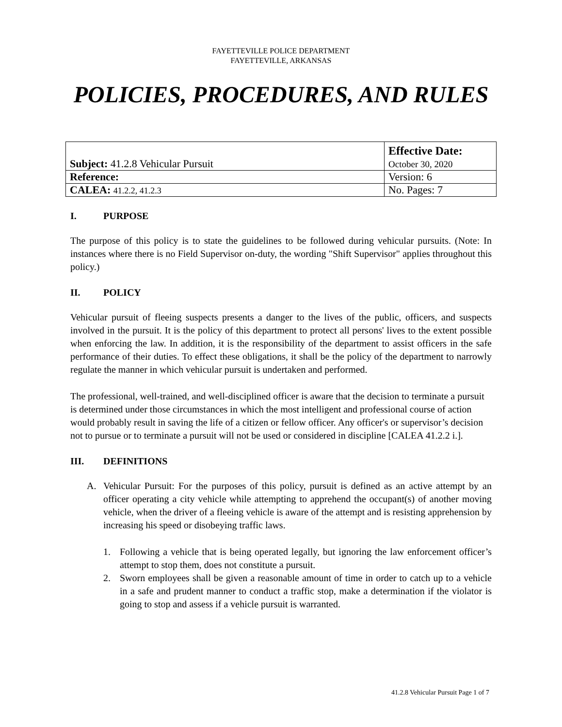FAYETTEVILLE POLICE DEPARTMENT
FAYETTEVILLE, ARKANSAS
POLICIES, PROCEDURES, AND RULES
| Subject: 41.2.8 Vehicular Pursuit | Effective Date: October 30, 2020 |
| Reference: | Version: 6 |
| CALEA: 41.2.2, 41.2.3 | No. Pages: 7 |
I. PURPOSE
The purpose of this policy is to state the guidelines to be followed during vehicular pursuits. (Note: In instances where there is no Field Supervisor on-duty, the wording "Shift Supervisor" applies throughout this policy.)
II. POLICY
Vehicular pursuit of fleeing suspects presents a danger to the lives of the public, officers, and suspects involved in the pursuit. It is the policy of this department to protect all persons' lives to the extent possible when enforcing the law. In addition, it is the responsibility of the department to assist officers in the safe performance of their duties. To effect these obligations, it shall be the policy of the department to narrowly regulate the manner in which vehicular pursuit is undertaken and performed.
The professional, well-trained, and well-disciplined officer is aware that the decision to terminate a pursuit is determined under those circumstances in which the most intelligent and professional course of action would probably result in saving the life of a citizen or fellow officer. Any officer's or supervisor’s decision not to pursue or to terminate a pursuit will not be used or considered in discipline [CALEA 41.2.2 i.].
III. DEFINITIONS
A. Vehicular Pursuit: For the purposes of this policy, pursuit is defined as an active attempt by an officer operating a city vehicle while attempting to apprehend the occupant(s) of another moving vehicle, when the driver of a fleeing vehicle is aware of the attempt and is resisting apprehension by increasing his speed or disobeying traffic laws.
1. Following a vehicle that is being operated legally, but ignoring the law enforcement officer’s attempt to stop them, does not constitute a pursuit.
2. Sworn employees shall be given a reasonable amount of time in order to catch up to a vehicle in a safe and prudent manner to conduct a traffic stop, make a determination if the violator is going to stop and assess if a vehicle pursuit is warranted.
41.2.8 Vehicular Pursuit Page 1 of 7